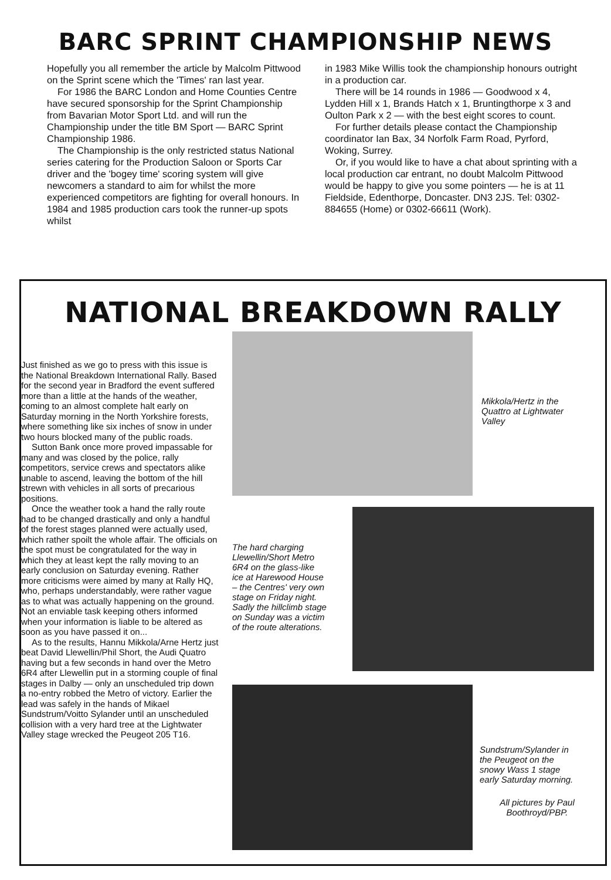BARC SPRINT CHAMPIONSHIP NEWS
Hopefully you all remember the article by Malcolm Pittwood on the Sprint scene which the 'Times' ran last year.
For 1986 the BARC London and Home Counties Centre have secured sponsorship for the Sprint Championship from Bavarian Motor Sport Ltd. and will run the Championship under the title BM Sport — BARC Sprint Championship 1986.
The Championship is the only restricted status National series catering for the Production Saloon or Sports Car driver and the 'bogey time' scoring system will give newcomers a standard to aim for whilst the more experienced competitors are fighting for overall honours. In 1984 and 1985 production cars took the runner-up spots whilst
in 1983 Mike Willis took the championship honours outright in a production car.
There will be 14 rounds in 1986 — Goodwood x 4, Lydden Hill x 1, Brands Hatch x 1, Bruntingthorpe x 3 and Oulton Park x 2 — with the best eight scores to count.
For further details please contact the Championship coordinator Ian Bax, 34 Norfolk Farm Road, Pyrford, Woking, Surrey.
Or, if you would like to have a chat about sprinting with a local production car entrant, no doubt Malcolm Pittwood would be happy to give you some pointers — he is at 11 Fieldside, Edenthorpe, Doncaster. DN3 2JS. Tel: 0302-884655 (Home) or 0302-66611 (Work).
NATIONAL BREAKDOWN RALLY
Just finished as we go to press with this issue is the National Breakdown International Rally. Based for the second year in Bradford the event suffered more than a little at the hands of the weather, coming to an almost complete halt early on Saturday morning in the North Yorkshire forests, where something like six inches of snow in under two hours blocked many of the public roads.
Sutton Bank once more proved impassable for many and was closed by the police, rally competitors, service crews and spectators alike unable to ascend, leaving the bottom of the hill strewn with vehicles in all sorts of precarious positions.
Once the weather took a hand the rally route had to be changed drastically and only a handful of the forest stages planned were actually used, which rather spoilt the whole affair. The officials on the spot must be congratulated for the way in which they at least kept the rally moving to an early conclusion on Saturday evening. Rather more criticisms were aimed by many at Rally HQ, who, perhaps understandably, were rather vague as to what was actually happening on the ground. Not an enviable task keeping others informed when your information is liable to be altered as soon as you have passed it on...
As to the results, Hannu Mikkola/Arne Hertz just beat David Llewellin/Phil Short, the Audi Quatro having but a few seconds in hand over the Metro 6R4 after Llewellin put in a storming couple of final stages in Dalby — only an unscheduled trip down a no-entry robbed the Metro of victory. Earlier the lead was safely in the hands of Mikael Sundstrum/Voitto Sylander until an unscheduled collision with a very hard tree at the Lightwater Valley stage wrecked the Peugeot 205 T16.
Mikkola/Hertz in the
Quattro at Lightwater
Valley
The hard charging
Llewellin/Short Metro
6R4 on the glass-like
ice at Harewood House
– the Centres' very own
stage on Friday night.
Sadly the hillclimb stage
on Sunday was a victim
of the route alterations.
Sundstrum/Sylander in
the Peugeot on the
snowy Wass 1 stage
early Saturday morning.
All pictures by Paul
Boothroyd/PBP.